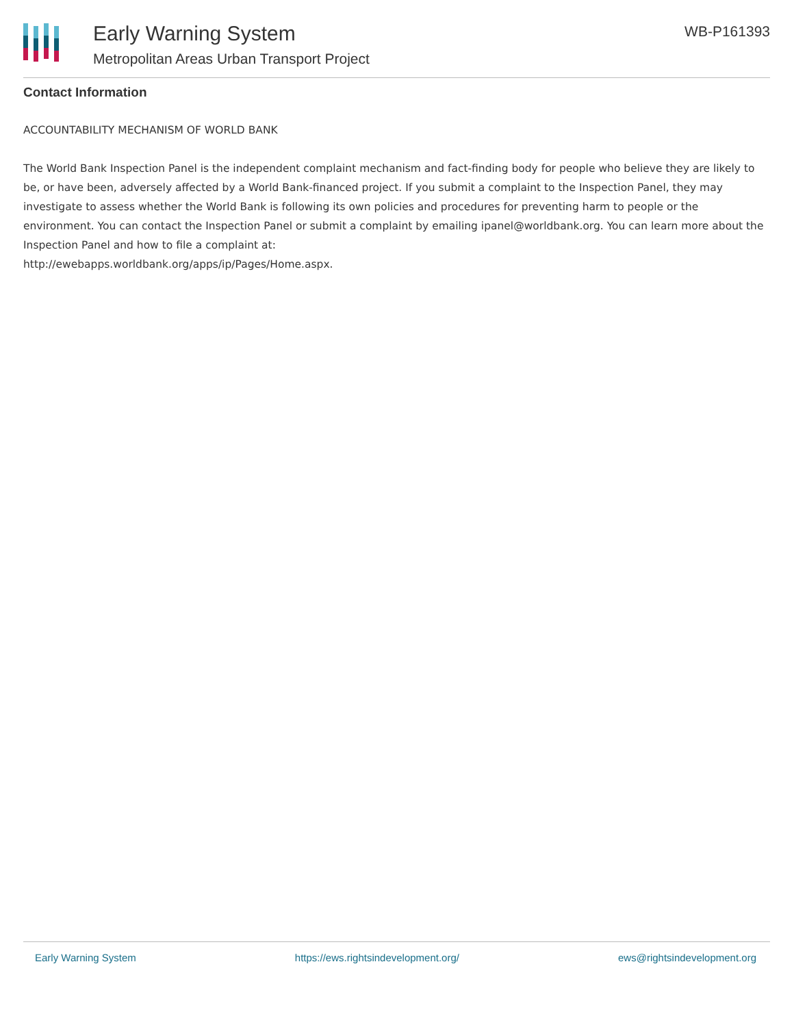Early Warning System
Metropolitan Areas Urban Transport Project
WB-P161393
Contact Information
ACCOUNTABILITY MECHANISM OF WORLD BANK
The World Bank Inspection Panel is the independent complaint mechanism and fact-finding body for people who believe they are likely to be, or have been, adversely affected by a World Bank-financed project. If you submit a complaint to the Inspection Panel, they may investigate to assess whether the World Bank is following its own policies and procedures for preventing harm to people or the environment. You can contact the Inspection Panel or submit a complaint by emailing ipanel@worldbank.org. You can learn more about the Inspection Panel and how to file a complaint at:
http://ewebapps.worldbank.org/apps/ip/Pages/Home.aspx.
Early Warning System https://ews.rightsindevelopment.org/ ews@rightsindevelopment.org